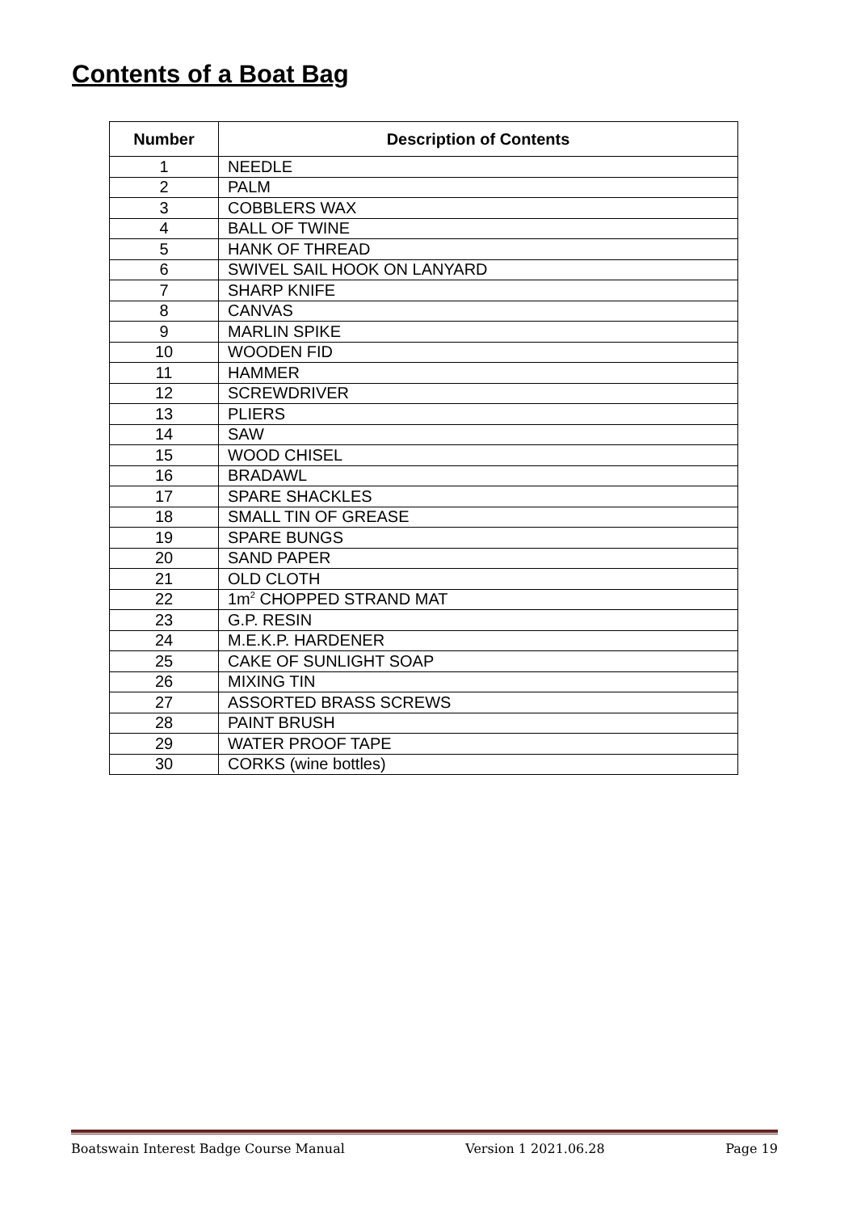Contents of a Boat Bag
| Number | Description of Contents |
| --- | --- |
| 1 | NEEDLE |
| 2 | PALM |
| 3 | COBBLERS WAX |
| 4 | BALL OF TWINE |
| 5 | HANK OF THREAD |
| 6 | SWIVEL SAIL HOOK ON LANYARD |
| 7 | SHARP KNIFE |
| 8 | CANVAS |
| 9 | MARLIN SPIKE |
| 10 | WOODEN FID |
| 11 | HAMMER |
| 12 | SCREWDRIVER |
| 13 | PLIERS |
| 14 | SAW |
| 15 | WOOD CHISEL |
| 16 | BRADAWL |
| 17 | SPARE SHACKLES |
| 18 | SMALL TIN OF GREASE |
| 19 | SPARE BUNGS |
| 20 | SAND PAPER |
| 21 | OLD CLOTH |
| 22 | 1m<sup>2</sup> CHOPPED STRAND MAT |
| 23 | G.P. RESIN |
| 24 | M.E.K.P. HARDENER |
| 25 | CAKE OF SUNLIGHT SOAP |
| 26 | MIXING TIN |
| 27 | ASSORTED BRASS SCREWS |
| 28 | PAINT BRUSH |
| 29 | WATER PROOF TAPE |
| 30 | CORKS (wine bottles) |
Boatswain Interest Badge Course Manual Version 1 2021.06.28 Page 19